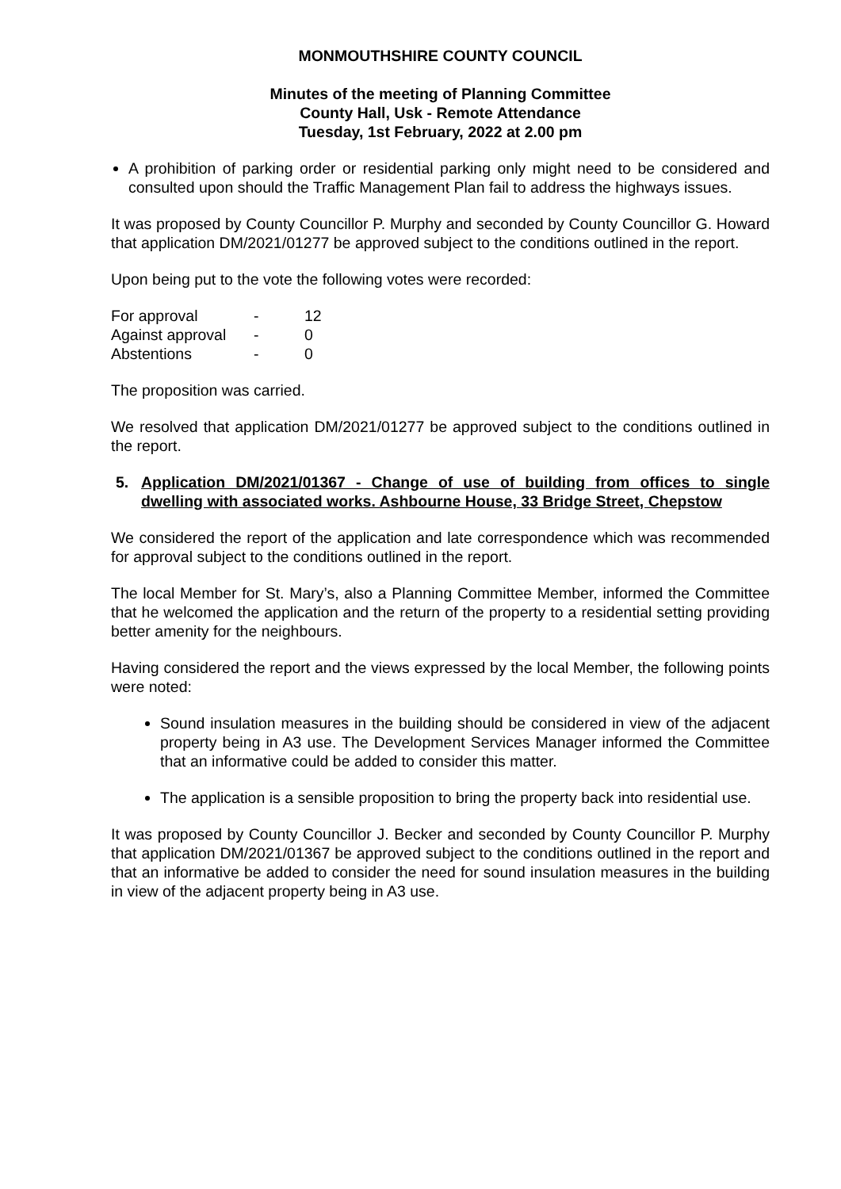MONMOUTHSHIRE COUNTY COUNCIL
Minutes of the meeting of Planning Committee
County Hall, Usk - Remote Attendance
Tuesday, 1st February, 2022 at 2.00 pm
A prohibition of parking order or residential parking only might need to be considered and consulted upon should the Traffic Management Plan fail to address the highways issues.
It was proposed by County Councillor P. Murphy and seconded by County Councillor G. Howard that application DM/2021/01277 be approved subject to the conditions outlined in the report.
Upon being put to the vote the following votes were recorded:
| For approval | - | 12 |
| Against approval | - | 0 |
| Abstentions | - | 0 |
The proposition was carried.
We resolved that application DM/2021/01277 be approved subject to the conditions outlined in the report.
5. Application DM/2021/01367 - Change of use of building from offices to single dwelling with associated works. Ashbourne House, 33 Bridge Street, Chepstow
We considered the report of the application and late correspondence which was recommended for approval subject to the conditions outlined in the report.
The local Member for St. Mary’s, also a Planning Committee Member, informed the Committee that he welcomed the application and the return of the property to a residential setting providing better amenity for the neighbours.
Having considered the report and the views expressed by the local Member, the following points were noted:
Sound insulation measures in the building should be considered in view of the adjacent property being in A3 use. The Development Services Manager informed the Committee that an informative could be added to consider this matter.
The application is a sensible proposition to bring the property back into residential use.
It was proposed by County Councillor J. Becker and seconded by County Councillor P. Murphy that application DM/2021/01367 be approved subject to the conditions outlined in the report and that an informative be added to consider the need for sound insulation measures in the building in view of the adjacent property being in A3 use.